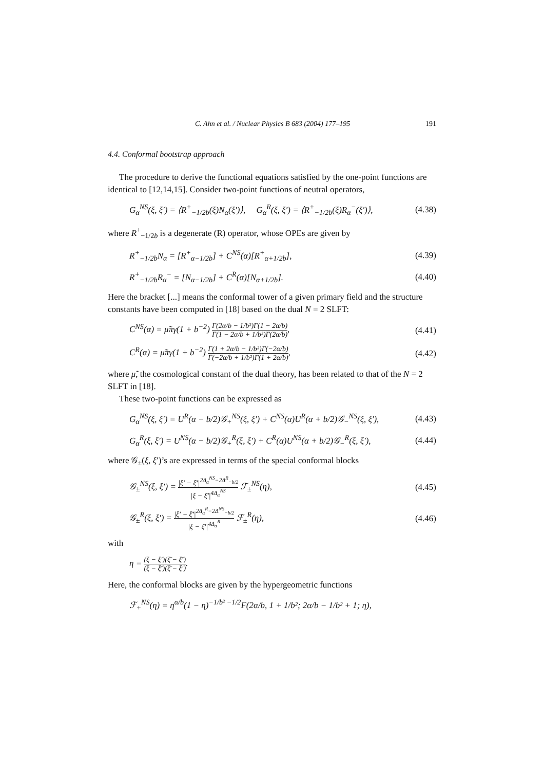C. Ahn et al. / Nuclear Physics B 683 (2004) 177–195 191
4.4. Conformal bootstrap approach
The procedure to derive the functional equations satisfied by the one-point functions are identical to [12,14,15]. Consider two-point functions of neutral operators,
G<sub>α</sub><sup>NS</sup>(ξ, ξ′) = ⟨R<sup>+</sup><sub>−1/2b</sub>(ξ)N<sub>α</sub>(ξ′)⟩, G<sub>α</sub><sup>R</sup>(ξ, ξ′) = ⟨R<sup>+</sup><sub>−1/2b</sub>(ξ)R<sub>α</sub><sup>−</sup>(ξ′)⟩, (4.38)
where R<sup>+</sup><sub>−1/2b</sub> is a degenerate (R) operator, whose OPEs are given by
R<sup>+</sup><sub>−1/2b</sub>N<sub>α</sub> = [R<sup>+</sup><sub>α−1/2b</sub>] + C<sup>NS</sup>(α)[R<sup>+</sup><sub>α+1/2b</sub>], (4.39)
R<sup>+</sup><sub>−1/2b</sub>R<sub>α</sub><sup>−</sup> = [N<sub>α−1/2b</sub>] + C<sup>R</sup>(α)[N<sub>α+1/2b</sub>]. (4.40)
Here the bracket [...] means the conformal tower of a given primary field and the structure constants have been computed in [18] based on the dual N = 2 SLFT:
C<sup>NS</sup>(α) = μ̃πγ(1 + b<sup>−2</sup>) Γ(2α/b − 1/b²)Γ(1 − 2α/b) Γ(1 − 2α/b + 1/b²)Γ(2α/b), (4.41)
C<sup>R</sup>(α) = μ̃πγ(1 + b<sup>−2</sup>) Γ(1 + 2α/b − 1/b²)Γ(−2α/b) Γ(−2α/b + 1/b²)Γ(1 + 2α/b), (4.42)
where μ̃, the cosmological constant of the dual theory, has been related to that of the N = 2 SLFT in [18].
These two-point functions can be expressed as
G<sub>α</sub><sup>NS</sup>(ξ, ξ′) = U<sup>R</sup>(α − b/2)𝒢<sub>+</sub><sup>NS</sup>(ξ, ξ′) + C<sup>NS</sup>(α)U<sup>R</sup>(α + b/2)𝒢<sub>−</sub><sup>NS</sup>(ξ, ξ′), (4.43)
G<sub>α</sub><sup>R</sup>(ξ, ξ′) = U<sup>NS</sup>(α − b/2)𝒢<sub>+</sub><sup>R</sup>(ξ, ξ′) + C<sup>R</sup>(α)U<sup>NS</sup>(α + b/2)𝒢<sub>−</sub><sup>R</sup>(ξ, ξ′), (4.44)
where 𝒢<sub>±</sub>(ξ, ξ′)’s are expressed in terms of the special conformal blocks
𝒢<sub>±</sub><sup>NS</sup>(ξ, ξ′) = |ξ′ − ξ̄′|<sup>2Δ<sub>α</sub><sup>NS</sup>−2Δ<sup>R</sup><sub>−b/2</sub></sup> |ξ − ξ̄′|<sup>4Δ<sub>α</sub><sup>NS</sup></sup> ℱ<sub>±</sub><sup>NS</sup>(η), (4.45)
𝒢<sub>±</sub><sup>R</sup>(ξ, ξ′) = |ξ′ − ξ̄′|<sup>2Δ<sub>α</sub><sup>R</sup>−2Δ<sup>NS</sup><sub>−b/2</sub></sup> |ξ − ξ̄′|<sup>4Δ<sub>α</sub><sup>R</sup></sup> ℱ<sub>±</sub><sup>R</sup>(η), (4.46)
with
η = (ξ − ξ′)(ξ̄ − ξ̄′) (ξ − ξ̄′)(ξ̄ − ξ′).
Here, the conformal blocks are given by the hypergeometric functions
ℱ<sub>+</sub><sup>NS</sup>(η) = η<sup>α/b</sup>(1 − η)<sup>−1/b² −1/2</sup>F(2α/b, 1 + 1/b²; 2α/b − 1/b² + 1; η),